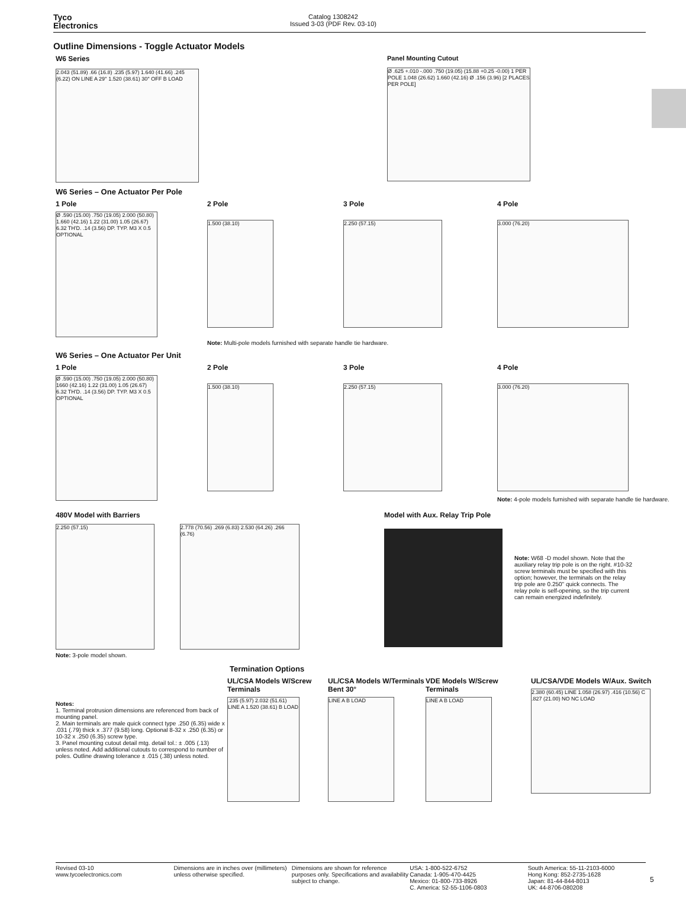Tyco
Electronics
Catalog 1308242
Issued 3-03 (PDF Rev. 03-10)
Outline Dimensions - Toggle Actuator Models
W6 Series
2.043 (51.89) .66 (16.8) .235 (5.97) 1.640 (41.66) .245 (6.22) ON LINE A 29° 1.520 (38.61) 30° OFF B LOAD
Panel Mounting Cutout
Ø .625 +.010 -.000 .750 (19.05) (15.88 +0.25 -0.00) 1 PER POLE 1.048 (26.62) 1.660 (42.16) Ø .156 (3.96) [2 PLACES PER POLE]
W6 Series – One Actuator Per Pole
1 Pole
Ø .590 (15.00) .750 (19.05) 2.000 (50.80) 1.660 (42.16) 1.22 (31.00) 1.05 (26.67) 6.32 TH'D. .14 (3.56) DP. TYP. M3 X 0.5 OPTIONAL
2 Pole
1.500 (38.10)
3 Pole
2.250 (57.15)
4 Pole
3.000 (76.20)
Note: Multi-pole models furnished with separate handle tie hardware.
W6 Series – One Actuator Per Unit
1 Pole
Ø .590 (15.00) .750 (19.05) 2.000 (50.80) 1660 (42.16) 1.22 (31.00) 1.05 (26.67) 6.32 TH'D. .14 (3.56) DP. TYP. M3 X 0.5 OPTIONAL
2 Pole
1.500 (38.10)
3 Pole
2.250 (57.15)
4 Pole
3.000 (76.20)
Note: 4-pole models furnished with separate handle tie hardware.
480V Model with Barriers
2.250 (57.15)
2.778 (70.56) .269 (6.83) 2.530 (64.26) .266 (6.76)
Note: 3-pole model shown.
Model with Aux. Relay Trip Pole
Note: W68 -D model shown. Note that the auxiliary relay trip pole is on the right. #10-32 screw terminals must be specified with this option; however, the terminals on the relay trip pole are 0.250" quick connects. The relay pole is self-opening, so the trip current can remain energized indefinitely.
Termination Options
Notes:
1. Terminal protrusion dimensions are referenced from back of mounting panel.
2. Main terminals are male quick connect type .250 (6.35) wide x .031 (.79) thick x .377 (9.58) long. Optional 8-32 x .250 (6.35) or 10-32 x .250 (6.35) screw type.
3. Panel mounting cutout detail mtg. detail tol.: ± .005 (.13) unless noted. Add additional cutouts to correspond to number of poles. Outline drawing tolerance ± .015 (.38) unless noted.
UL/CSA Models W/Screw Terminals
.235 (5.97) 2.032 (51.61) LINE A 1.520 (38.61) B LOAD
UL/CSA Models W/Terminals Bent 30°
LINE A B LOAD
VDE Models W/Screw Terminals
LINE A B LOAD
UL/CSA/VDE Models W/Aux. Switch
2.380 (60.45) LINE 1.058 (26.97) .416 (10.56) C .827 (21.00) NO NC LOAD
Revised 03-10
www.tycoelectronics.com
Dimensions are in inches over (millimeters) unless otherwise specified.
Dimensions are shown for reference purposes only. Specifications and availability subject to change.
USA: 1-800-522-6752
Canada: 1-905-470-4425
Mexico: 01-800-733-8926
C. America: 52-55-1106-0803
South America: 55-11-2103-6000
Hong Kong: 852-2735-1628
Japan: 81-44-844-8013
UK: 44-8706-080208
5